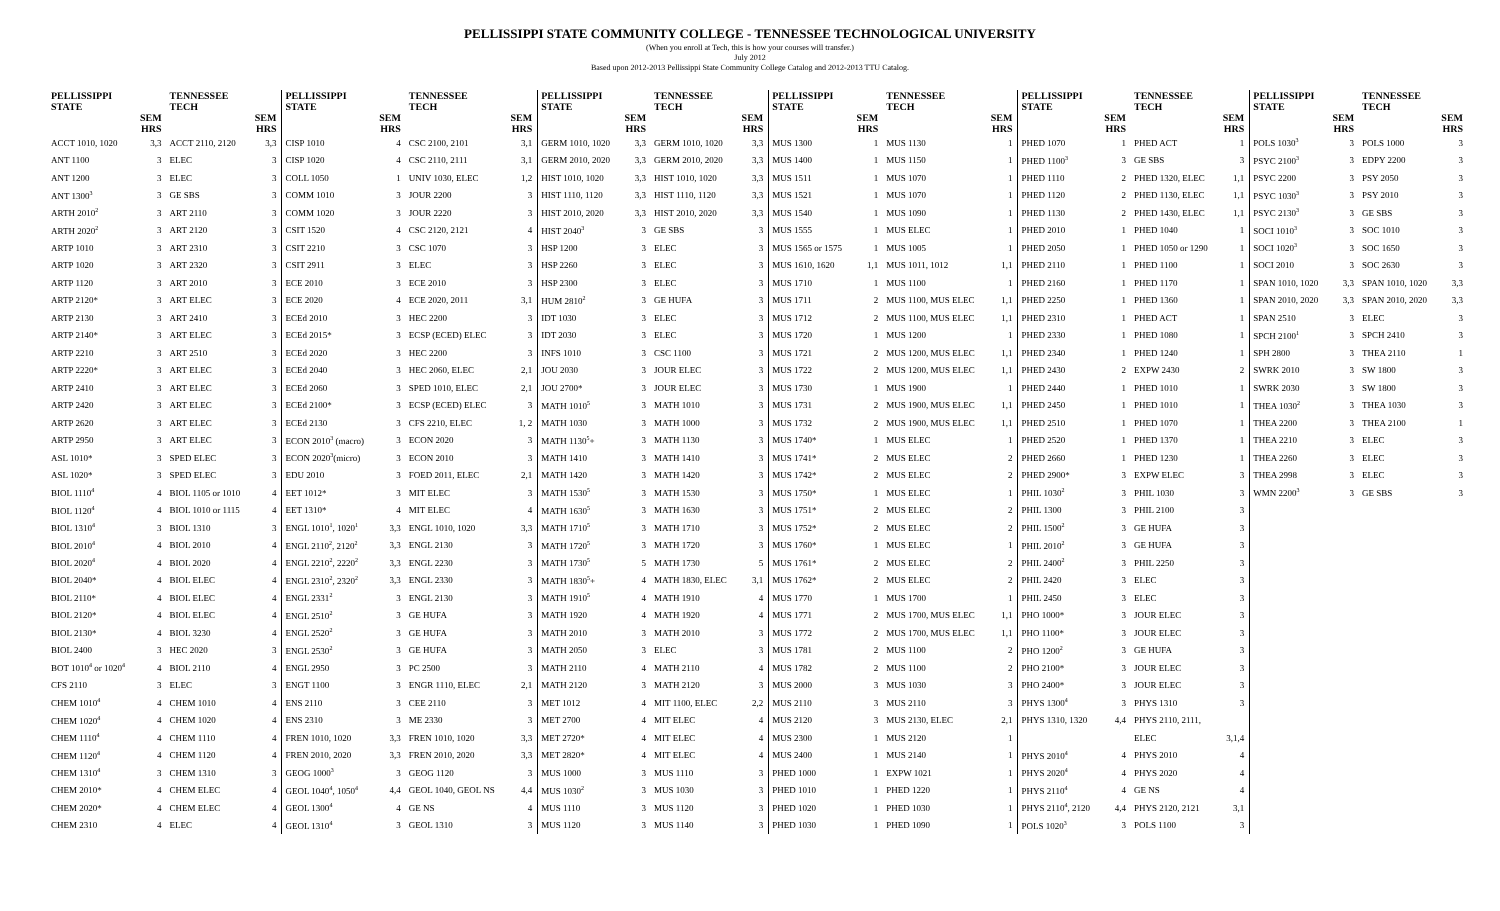PELLISSIPPI STATE COMMUNITY COLLEGE - TENNESSEE TECHNOLOGICAL UNIVERSITY
(When you enroll at Tech, this is how your courses will transfer.)
July 2012
Based upon 2012-2013 Pellissippi State Community College Catalog and 2012-2013 TTU Catalog.
| PELLISSIPPI STATE | SEM HRS | TENNESSEE TECH | SEM HRS | PELLISSIPPI STATE | SEM HRS | TENNESSEE TECH | SEM HRS | PELLISSIPPI STATE | SEM HRS | TENNESSEE TECH | SEM HRS | PELLISSIPPI STATE | SEM HRS | TENNESSEE TECH | SEM HRS | PELLISSIPPI STATE | SEM HRS | TENNESSEE TECH | SEM HRS | PELLISSIPPI STATE | SEM HRS | TENNESSEE TECH | SEM HRS |
| --- | --- | --- | --- | --- | --- | --- | --- | --- | --- | --- | --- | --- | --- | --- | --- | --- | --- | --- | --- | --- | --- | --- | --- |
| ACCT 1010, 1020 | 3,3 | ACCT 2110, 2120 | 3,3 | CISP 1010 | 4 | CSC 2100, 2101 | 3,1 | GERM 1010, 1020 | 3,3 | GERM 1010, 1020 | 3,3 | MUS 1300 | 1 | MUS 1130 | 1 | PHED 1070 | 1 | PHED ACT | 1 | POLS 1030<sup>3</sup> | 3 | POLS 1000 | 3 |
| ANT 1100 | 3 | ELEC | 3 | CISP 1020 | 4 | CSC 2110, 2111 | 3,1 | GERM 2010, 2020 | 3,3 | GERM 2010, 2020 | 3,3 | MUS 1400 | 1 | MUS 1150 | 1 | PHED 1100<sup>3</sup> | 3 | GE SBS | 3 | PSYC 2100<sup>3</sup> | 3 | EDPY 2200 | 3 |
| ANT 1200 | 3 | ELEC | 3 | COLL 1050 | 1 | UNIV 1030, ELEC | 1,2 | HIST 1010, 1020 | 3,3 | HIST 1010, 1020 | 3,3 | MUS 1511 | 1 | MUS 1070 | 1 | PHED 1110 | 2 | PHED 1320, ELEC | 1,1 | PSYC 2200 | 3 | PSY 2050 | 3 |
| ANT 1300<sup>3</sup> | 3 | GE SBS | 3 | COMM 1010 | 3 | JOUR 2200 | 3 | HIST 1110, 1120 | 3,3 | HIST 1110, 1120 | 3,3 | MUS 1521 | 1 | MUS 1070 | 1 | PHED 1120 | 2 | PHED 1130, ELEC | 1,1 | PSYC 1030<sup>3</sup> | 3 | PSY 2010 | 3 |
| ARTH 2010<sup>2</sup> | 3 | ART 2110 | 3 | COMM 1020 | 3 | JOUR 2220 | 3 | HIST 2010, 2020 | 3,3 | HIST 2010, 2020 | 3,3 | MUS 1540 | 1 | MUS 1090 | 1 | PHED 1130 | 2 | PHED 1430, ELEC | 1,1 | PSYC 2130<sup>3</sup> | 3 | GE SBS | 3 |
| ARTH 2020<sup>2</sup> | 3 | ART 2120 | 3 | CSIT 1520 | 4 | CSC 2120, 2121 | 4 | HIST 2040<sup>3</sup> | 3 | GE SBS | 3 | MUS 1555 | 1 | MUS ELEC | 1 | PHED 2010 | 1 | PHED 1040 | 1 | SOCI 1010<sup>3</sup> | 3 | SOC 1010 | 3 |
| ARTP 1010 | 3 | ART 2310 | 3 | CSIT 2210 | 3 | CSC 1070 | 3 | HSP 1200 | 3 | ELEC | 3 | MUS 1565 or 1575 | 1 | MUS 1005 | 1 | PHED 2050 | 1 | PHED 1050 or 1290 | 1 | SOCI 1020<sup>3</sup> | 3 | SOC 1650 | 3 |
| ARTP 1020 | 3 | ART 2320 | 3 | CSIT 2911 | 3 | ELEC | 3 | HSP 2260 | 3 | ELEC | 3 | MUS 1610, 1620 | 1,1 | MUS 1011, 1012 | 1,1 | PHED 2110 | 1 | PHED 1100 | 1 | SOCI 2010 | 3 | SOC 2630 | 3 |
| ARTP 1120 | 3 | ART 2010 | 3 | ECE 2010 | 3 | ECE 2010 | 3 | HSP 2300 | 3 | ELEC | 3 | MUS 1710 | 1 | MUS 1100 | 1 | PHED 2160 | 1 | PHED 1170 | 1 | SPAN 1010, 1020 | 3,3 | SPAN 1010, 1020 | 3,3 |
| ARTP 2120* | 3 | ART ELEC | 3 | ECE 2020 | 4 | ECE 2020, 2011 | 3,1 | HUM 2810<sup>2</sup> | 3 | GE HUFA | 3 | MUS 1711 | 2 | MUS 1100, MUS ELEC | 1,1 | PHED 2250 | 1 | PHED 1360 | 1 | SPAN 2010, 2020 | 3,3 | SPAN 2010, 2020 | 3,3 |
| ARTP 2130 | 3 | ART 2410 | 3 | ECEd 2010 | 3 | HEC 2200 | 3 | IDT 1030 | 3 | ELEC | 3 | MUS 1712 | 2 | MUS 1100, MUS ELEC | 1,1 | PHED 2310 | 1 | PHED ACT | 1 | SPAN 2510 | 3 | ELEC | 3 |
| ARTP 2140* | 3 | ART ELEC | 3 | ECEd 2015* | 3 | ECSP (ECED) ELEC | 3 | IDT 2030 | 3 | ELEC | 3 | MUS 1720 | 1 | MUS 1200 | 1 | PHED 2330 | 1 | PHED 1080 | 1 | SPCH 2100<sup>1</sup> | 3 | SPCH 2410 | 3 |
| ARTP 2210 | 3 | ART 2510 | 3 | ECEd 2020 | 3 | HEC 2200 | 3 | INFS 1010 | 3 | CSC 1100 | 3 | MUS 1721 | 2 | MUS 1200, MUS ELEC | 1,1 | PHED 2340 | 1 | PHED 1240 | 1 | SPH 2800 | 3 | THEA 2110 | 1 |
| ARTP 2220* | 3 | ART ELEC | 3 | ECEd 2040 | 3 | HEC 2060, ELEC | 2,1 | JOU 2030 | 3 | JOUR ELEC | 3 | MUS 1722 | 2 | MUS 1200, MUS ELEC | 1,1 | PHED 2430 | 2 | EXPW 2430 | 2 | SWRK 2010 | 3 | SW 1800 | 3 |
| ARTP 2410 | 3 | ART ELEC | 3 | ECEd 2060 | 3 | SPED 1010, ELEC | 2,1 | JOU 2700* | 3 | JOUR ELEC | 3 | MUS 1730 | 1 | MUS 1900 | 1 | PHED 2440 | 1 | PHED 1010 | 1 | SWRK 2030 | 3 | SW 1800 | 3 |
| ARTP 2420 | 3 | ART ELEC | 3 | ECEd 2100* | 3 | ECSP (ECED) ELEC | 3 | MATH 1010<sup>5</sup> | 3 | MATH 1010 | 3 | MUS 1731 | 2 | MUS 1900, MUS ELEC | 1,1 | PHED 2450 | 1 | PHED 1010 | 1 | THEA 1030<sup>2</sup> | 3 | THEA 1030 | 3 |
| ARTP 2620 | 3 | ART ELEC | 3 | ECEd 2130 | 3 | CFS 2210, ELEC | 1, 2 | MATH 1030 | 3 | MATH 1000 | 3 | MUS 1732 | 2 | MUS 1900, MUS ELEC | 1,1 | PHED 2510 | 1 | PHED 1070 | 1 | THEA 2200 | 3 | THEA 2100 | 1 |
| ARTP 2950 | 3 | ART ELEC | 3 | ECON 2010<sup>3</sup> (macro) | 3 | ECON 2020 | 3 | MATH 1130<sup>5</sup>+ | 3 | MATH 1130 | 3 | MUS 1740* | 1 | MUS ELEC | 1 | PHED 2520 | 1 | PHED 1370 | 1 | THEA 2210 | 3 | ELEC | 3 |
| ASL 1010* | 3 | SPED ELEC | 3 | ECON 2020<sup>3</sup>(micro) | 3 | ECON 2010 | 3 | MATH 1410 | 3 | MATH 1410 | 3 | MUS 1741* | 2 | MUS ELEC | 2 | PHED 2660 | 1 | PHED 1230 | 1 | THEA 2260 | 3 | ELEC | 3 |
| ASL 1020* | 3 | SPED ELEC | 3 | EDU 2010 | 3 | FOED 2011, ELEC | 2,1 | MATH 1420 | 3 | MATH 1420 | 3 | MUS 1742* | 2 | MUS ELEC | 2 | PHED 2900* | 3 | EXPW ELEC | 3 | THEA 2998 | 3 | ELEC | 3 |
| BIOL 1110<sup>4</sup> | 4 | BIOL 1105 or 1010 | 4 | EET 1012* | 3 | MIT ELEC | 3 | MATH 1530<sup>5</sup> | 3 | MATH 1530 | 3 | MUS 1750* | 1 | MUS ELEC | 1 | PHIL 1030<sup>2</sup> | 3 | PHIL 1030 | 3 | WMN 2200<sup>3</sup> | 3 | GE SBS | 3 |
| BIOL 1120<sup>4</sup> | 4 | BIOL 1010 or 1115 | 4 | EET 1310* | 4 | MIT ELEC | 4 | MATH 1630<sup>5</sup> | 3 | MATH 1630 | 3 | MUS 1751* | 2 | MUS ELEC | 2 | PHIL 1300 | 3 | PHIL 2100 | 3 | | | | |
| BIOL 1310<sup>4</sup> | 3 | BIOL 1310 | 3 | ENGL 1010<sup>1</sup>, 1020<sup>1</sup> | 3,3 | ENGL 1010, 1020 | 3,3 | MATH 1710<sup>5</sup> | 3 | MATH 1710 | 3 | MUS 1752* | 2 | MUS ELEC | 2 | PHIL 1500<sup>2</sup> | 3 | GE HUFA | 3 | | | | |
| BIOL 2010<sup>4</sup> | 4 | BIOL 2010 | 4 | ENGL 2110<sup>2</sup>, 2120<sup>2</sup> | 3,3 | ENGL 2130 | 3 | MATH 1720<sup>5</sup> | 3 | MATH 1720 | 3 | MUS 1760* | 1 | MUS ELEC | 1 | PHIL 2010<sup>2</sup> | 3 | GE HUFA | 3 | | | | |
| BIOL 2020<sup>4</sup> | 4 | BIOL 2020 | 4 | ENGL 2210<sup>2</sup>, 2220<sup>2</sup> | 3,3 | ENGL 2230 | 3 | MATH 1730<sup>5</sup> | 5 | MATH 1730 | 5 | MUS 1761* | 2 | MUS ELEC | 2 | PHIL 2400<sup>2</sup> | 3 | PHIL 2250 | 3 | | | | |
| BIOL 2040* | 4 | BIOL ELEC | 4 | ENGL 2310<sup>2</sup>, 2320<sup>2</sup> | 3,3 | ENGL 2330 | 3 | MATH 1830<sup>5</sup>+ | 4 | MATH 1830, ELEC | 3,1 | MUS 1762* | 2 | MUS ELEC | 2 | PHIL 2420 | 3 | ELEC | 3 | | | | |
| BIOL 2110* | 4 | BIOL ELEC | 4 | ENGL 2331<sup>2</sup> | 3 | ENGL 2130 | 3 | MATH 1910<sup>5</sup> | 4 | MATH 1910 | 4 | MUS 1770 | 1 | MUS 1700 | 1 | PHIL 2450 | 3 | ELEC | 3 | | | | |
| BIOL 2120* | 4 | BIOL ELEC | 4 | ENGL 2510<sup>2</sup> | 3 | GE HUFA | 3 | MATH 1920 | 4 | MATH 1920 | 4 | MUS 1771 | 2 | MUS 1700, MUS ELEC | 1,1 | PHO 1000* | 3 | JOUR ELEC | 3 | | | | |
| BIOL 2130* | 4 | BIOL 3230 | 4 | ENGL 2520<sup>2</sup> | 3 | GE HUFA | 3 | MATH 2010 | 3 | MATH 2010 | 3 | MUS 1772 | 2 | MUS 1700, MUS ELEC | 1,1 | PHO 1100* | 3 | JOUR ELEC | 3 | | | | |
| BIOL 2400 | 3 | HEC 2020 | 3 | ENGL 2530<sup>2</sup> | 3 | GE HUFA | 3 | MATH 2050 | 3 | ELEC | 3 | MUS 1781 | 2 | MUS 1100 | 2 | PHO 1200<sup>2</sup> | 3 | GE HUFA | 3 | | | | |
| BOT 1010<sup>4</sup> or 1020<sup>4</sup> | 4 | BIOL 2110 | 4 | ENGL 2950 | 3 | PC 2500 | 3 | MATH 2110 | 4 | MATH 2110 | 4 | MUS 1782 | 2 | MUS 1100 | 2 | PHO 2100* | 3 | JOUR ELEC | 3 | | | | |
| CFS 2110 | 3 | ELEC | 3 | ENGT 1100 | 3 | ENGR 1110, ELEC | 2,1 | MATH 2120 | 3 | MATH 2120 | 3 | MUS 2000 | 3 | MUS 1030 | 3 | PHO 2400* | 3 | JOUR ELEC | 3 | | | | |
| CHEM 1010<sup>4</sup> | 4 | CHEM 1010 | 4 | ENS 2110 | 3 | CEE 2110 | 3 | MET 1012 | 4 | MIT 1100, ELEC | 2,2 | MUS 2110 | 3 | MUS 2110 | 3 | PHYS 1300<sup>4</sup> | 3 | PHYS 1310 | 3 | | | | |
| CHEM 1020<sup>4</sup> | 4 | CHEM 1020 | 4 | ENS 2310 | 3 | ME 2330 | 3 | MET 2700 | 4 | MIT ELEC | 4 | MUS 2120 | 3 | MUS 2130, ELEC | 2,1 | PHYS 1310, 1320 | 4,4 | PHYS 2110, 2111, | | | | | |
| CHEM 1110<sup>4</sup> | 4 | CHEM 1110 | 4 | FREN 1010, 1020 | 3,3 | FREN 1010, 1020 | 3,3 | MET 2720* | 4 | MIT ELEC | 4 | MUS 2300 | 1 | MUS 2120 | 1 | | | ELEC | 3,1,4 | | | | |
| CHEM 1120<sup>4</sup> | 4 | CHEM 1120 | 4 | FREN 2010, 2020 | 3,3 | FREN 2010, 2020 | 3,3 | MET 2820* | 4 | MIT ELEC | 4 | MUS 2400 | 1 | MUS 2140 | 1 | PHYS 2010<sup>4</sup> | 4 | PHYS 2010 | 4 | | | | |
| CHEM 1310<sup>4</sup> | 3 | CHEM 1310 | 3 | GEOG 1000<sup>3</sup> | 3 | GEOG 1120 | 3 | MUS 1000 | 3 | MUS 1110 | 3 | PHED 1000 | 1 | EXPW 1021 | 1 | PHYS 2020<sup>4</sup> | 4 | PHYS 2020 | 4 | | | | |
| CHEM 2010* | 4 | CHEM ELEC | 4 | GEOL 1040<sup>4</sup>, 1050<sup>4</sup> | 4,4 | GEOL 1040, GEOL NS | 4,4 | MUS 1030<sup>2</sup> | 3 | MUS 1030 | 3 | PHED 1010 | 1 | PHED 1220 | 1 | PHYS 2110<sup>4</sup> | 4 | GE NS | 4 | | | | |
| CHEM 2020* | 4 | CHEM ELEC | 4 | GEOL 1300<sup>4</sup> | 4 | GE NS | 4 | MUS 1110 | 3 | MUS 1120 | 3 | PHED 1020 | 1 | PHED 1030 | 1 | PHYS 2110<sup>4</sup>, 2120 | 4,4 | PHYS 2120, 2121 | 3,1 | | | | |
| CHEM 2310 | 4 | ELEC | 4 | GEOL 1310<sup>4</sup> | 3 | GEOL 1310 | 3 | MUS 1120 | 3 | MUS 1140 | 3 | PHED 1030 | 1 | PHED 1090 | 1 | POLS 1020<sup>3</sup> | 3 | POLS 1100 | 3 | | | | |